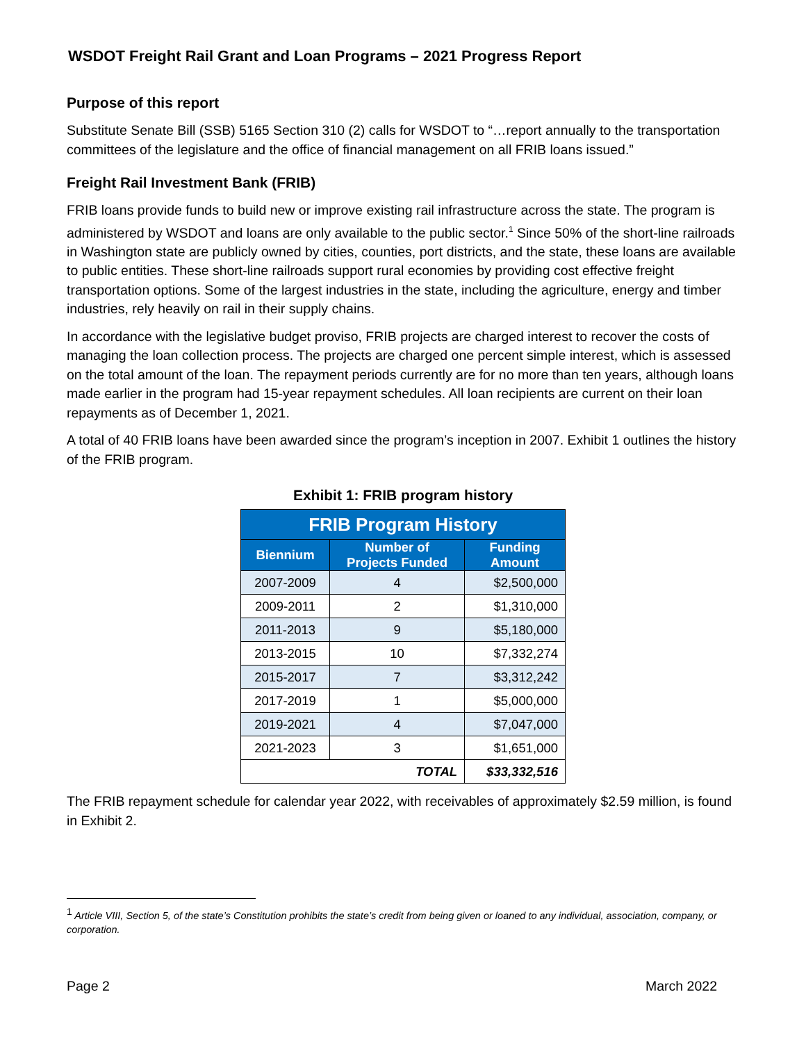WSDOT Freight Rail Grant and Loan Programs – 2021 Progress Report
Purpose of this report
Substitute Senate Bill (SSB) 5165 Section 310 (2) calls for WSDOT to “…report annually to the transportation committees of the legislature and the office of financial management on all FRIB loans issued.”
Freight Rail Investment Bank (FRIB)
FRIB loans provide funds to build new or improve existing rail infrastructure across the state. The program is administered by WSDOT and loans are only available to the public sector.<sup>1</sup> Since 50% of the short-line railroads in Washington state are publicly owned by cities, counties, port districts, and the state, these loans are available to public entities. These short-line railroads support rural economies by providing cost effective freight transportation options. Some of the largest industries in the state, including the agriculture, energy and timber industries, rely heavily on rail in their supply chains.
In accordance with the legislative budget proviso, FRIB projects are charged interest to recover the costs of managing the loan collection process. The projects are charged one percent simple interest, which is assessed on the total amount of the loan. The repayment periods currently are for no more than ten years, although loans made earlier in the program had 15-year repayment schedules. All loan recipients are current on their loan repayments as of December 1, 2021.
A total of 40 FRIB loans have been awarded since the program’s inception in 2007. Exhibit 1 outlines the history of the FRIB program.
Exhibit 1: FRIB program history
| FRIB Program History | | |
| --- | --- | --- |
| Biennium | Number of Projects Funded | Funding Amount |
| 2007-2009 | 4 | $2,500,000 |
| 2009-2011 | 2 | $1,310,000 |
| 2011-2013 | 9 | $5,180,000 |
| 2013-2015 | 10 | $7,332,274 |
| 2015-2017 | 7 | $3,312,242 |
| 2017-2019 | 1 | $5,000,000 |
| 2019-2021 | 4 | $7,047,000 |
| 2021-2023 | 3 | $1,651,000 |
| TOTAL | | $33,332,516 |
The FRIB repayment schedule for calendar year 2022, with receivables of approximately $2.59 million, is found in Exhibit 2.
<sup>1</sup> Article VIII, Section 5, of the state’s Constitution prohibits the state’s credit from being given or loaned to any individual, association, company, or corporation.
Page 2 March 2022